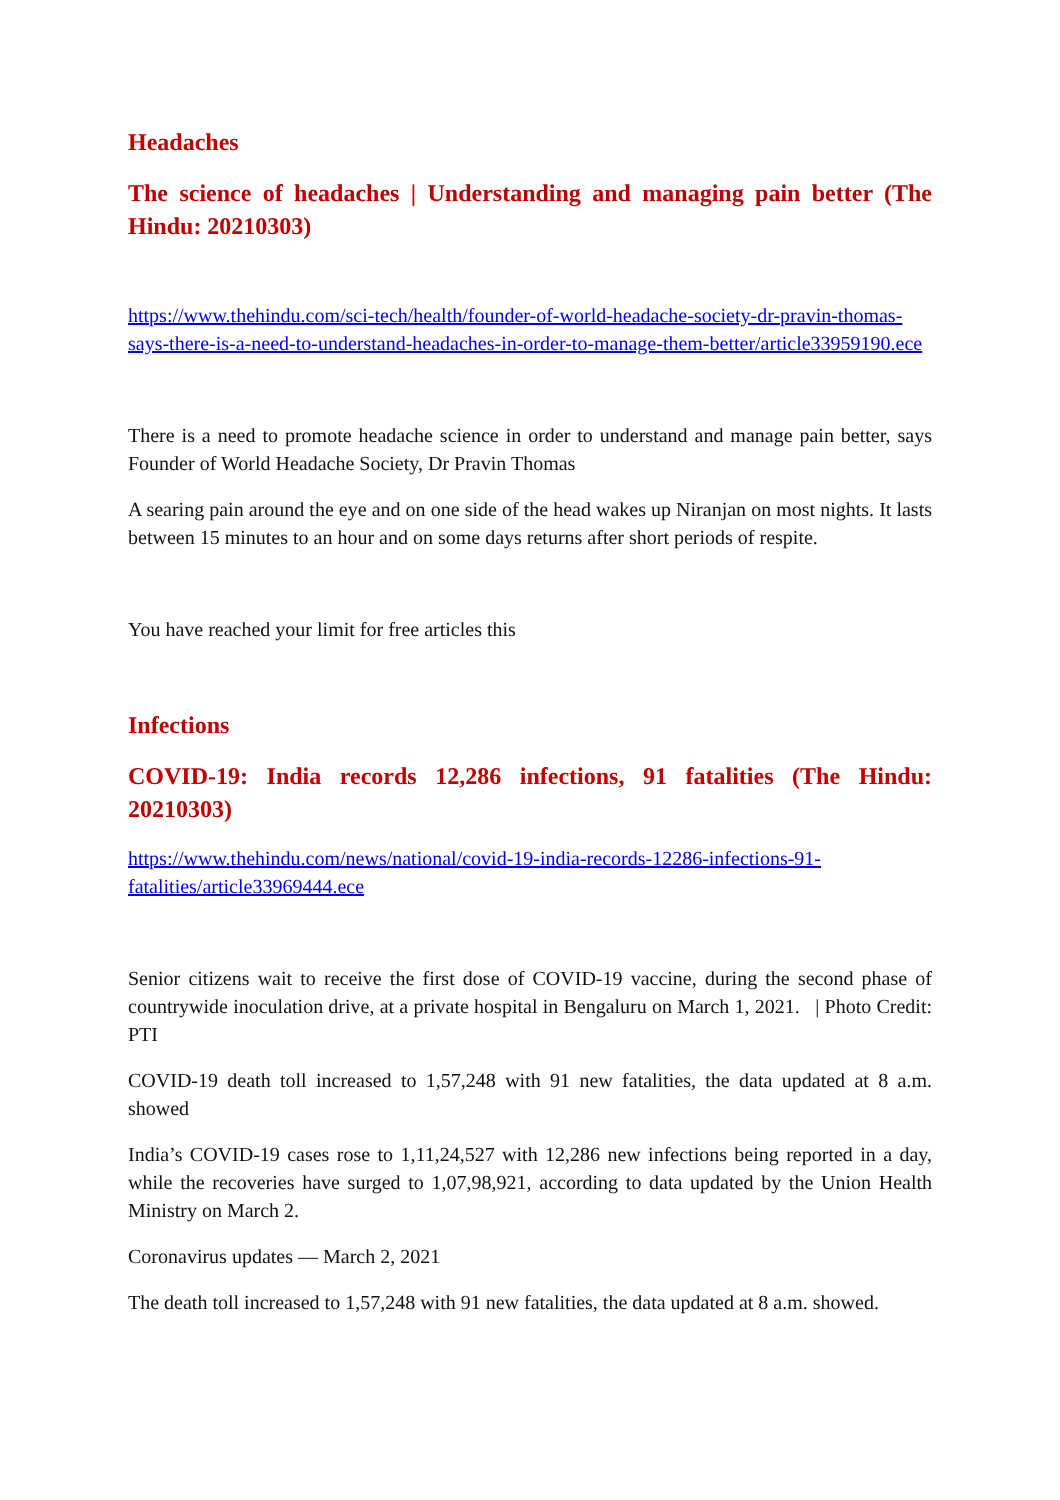Headaches
The science of headaches | Understanding and managing pain better (The Hindu: 20210303)
https://www.thehindu.com/sci-tech/health/founder-of-world-headache-society-dr-pravin-thomas-says-there-is-a-need-to-understand-headaches-in-order-to-manage-them-better/article33959190.ece
There is a need to promote headache science in order to understand and manage pain better, says Founder of World Headache Society, Dr Pravin Thomas
A searing pain around the eye and on one side of the head wakes up Niranjan on most nights. It lasts between 15 minutes to an hour and on some days returns after short periods of respite.
You have reached your limit for free articles this
Infections
COVID-19: India records 12,286 infections, 91 fatalities (The Hindu: 20210303)
https://www.thehindu.com/news/national/covid-19-india-records-12286-infections-91-fatalities/article33969444.ece
Senior citizens wait to receive the first dose of COVID-19 vaccine, during the second phase of countrywide inoculation drive, at a private hospital in Bengaluru on March 1, 2021. | Photo Credit: PTI
COVID-19 death toll increased to 1,57,248 with 91 new fatalities, the data updated at 8 a.m. showed
India’s COVID-19 cases rose to 1,11,24,527 with 12,286 new infections being reported in a day, while the recoveries have surged to 1,07,98,921, according to data updated by the Union Health Ministry on March 2.
Coronavirus updates — March 2, 2021
The death toll increased to 1,57,248 with 91 new fatalities, the data updated at 8 a.m. showed.